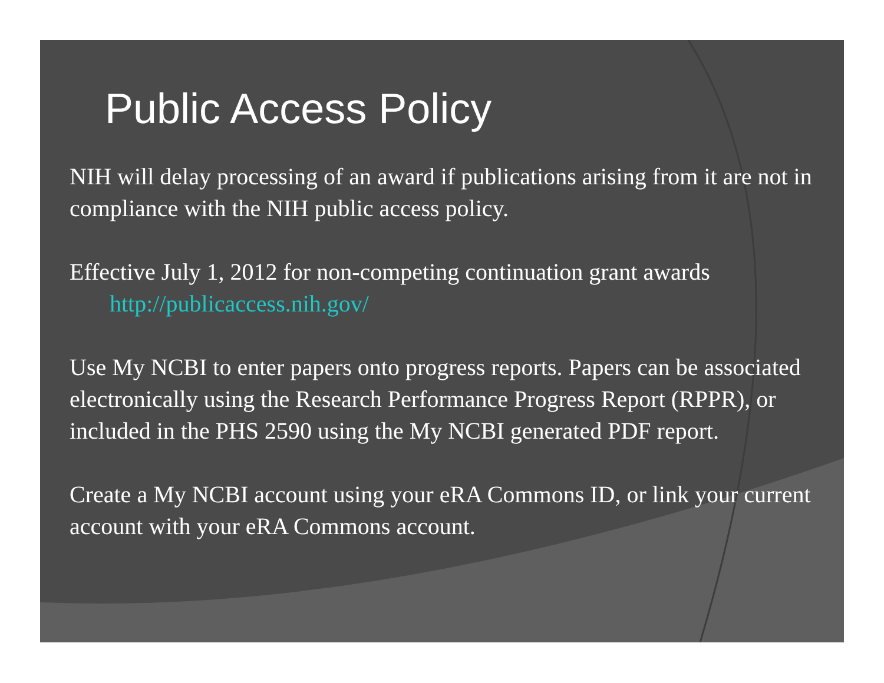Public Access Policy
NIH will delay processing of an award if publications arising from it are not in compliance with the NIH public access policy.
Effective July 1, 2012 for non-competing continuation grant awards
http://publicaccess.nih.gov/
Use My NCBI to enter papers onto progress reports. Papers can be associated electronically using the Research Performance Progress Report (RPPR), or included in the PHS 2590 using the My NCBI generated PDF report.
Create a My NCBI account using your eRA Commons ID, or link your current account with your eRA Commons account.